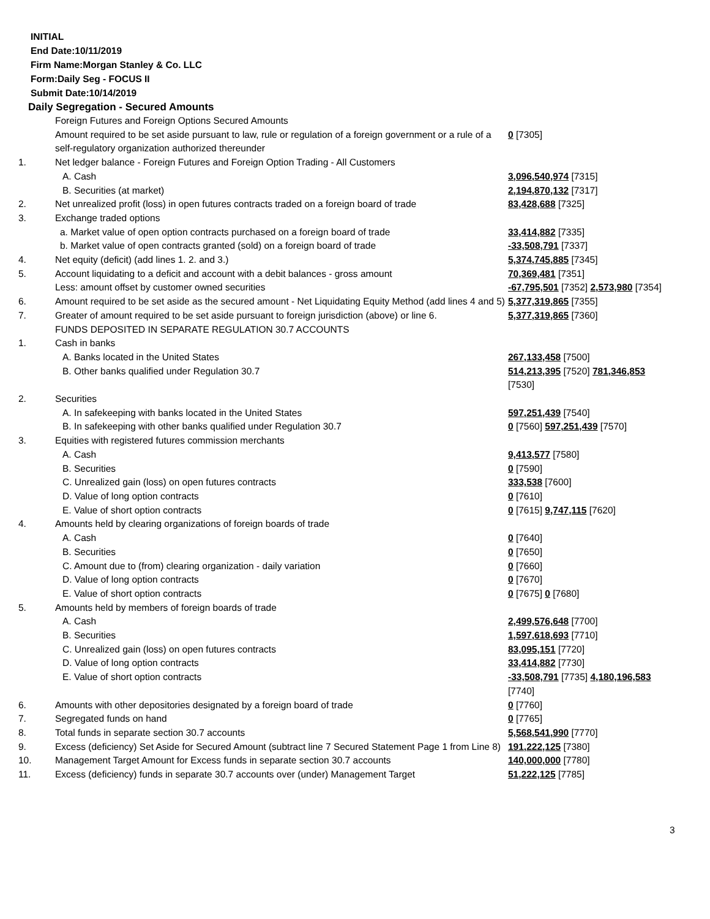INITIAL
End Date:10/11/2019
Firm Name:Morgan Stanley & Co. LLC
Form:Daily Seg - FOCUS II
Submit Date:10/14/2019
Daily Segregation - Secured Amounts
| | Foreign Futures and Foreign Options Secured Amounts | |
| | Amount required to be set aside pursuant to law, rule or regulation of a foreign government or a rule of a self-regulatory organization authorized thereunder | 0 [7305] |
| 1. | Net ledger balance - Foreign Futures and Foreign Option Trading - All Customers | |
| | A. Cash | 3,096,540,974 [7315] |
| | B. Securities (at market) | 2,194,870,132 [7317] |
| 2. | Net unrealized profit (loss) in open futures contracts traded on a foreign board of trade | 83,428,688 [7325] |
| 3. | Exchange traded options | |
| | a. Market value of open option contracts purchased on a foreign board of trade | 33,414,882 [7335] |
| | b. Market value of open contracts granted (sold) on a foreign board of trade | -33,508,791 [7337] |
| 4. | Net equity (deficit) (add lines 1. 2. and 3.) | 5,374,745,885 [7345] |
| 5. | Account liquidating to a deficit and account with a debit balances - gross amount | 70,369,481 [7351] |
| | Less: amount offset by customer owned securities | -67,795,501 [7352] 2,573,980 [7354] |
| 6. | Amount required to be set aside as the secured amount - Net Liquidating Equity Method (add lines 4 and 5) | 5,377,319,865 [7355] |
| 7. | Greater of amount required to be set aside pursuant to foreign jurisdiction (above) or line 6. | 5,377,319,865 [7360] |
| | FUNDS DEPOSITED IN SEPARATE REGULATION 30.7 ACCOUNTS | |
| 1. | Cash in banks | |
| | A. Banks located in the United States | 267,133,458 [7500] |
| | B. Other banks qualified under Regulation 30.7 | 514,213,395 [7520] 781,346,853 [7530] |
| 2. | Securities | |
| | A. In safekeeping with banks located in the United States | 597,251,439 [7540] |
| | B. In safekeeping with other banks qualified under Regulation 30.7 | 0 [7560] 597,251,439 [7570] |
| 3. | Equities with registered futures commission merchants | |
| | A. Cash | 9,413,577 [7580] |
| | B. Securities | 0 [7590] |
| | C. Unrealized gain (loss) on open futures contracts | 333,538 [7600] |
| | D. Value of long option contracts | 0 [7610] |
| | E. Value of short option contracts | 0 [7615] 9,747,115 [7620] |
| 4. | Amounts held by clearing organizations of foreign boards of trade | |
| | A. Cash | 0 [7640] |
| | B. Securities | 0 [7650] |
| | C. Amount due to (from) clearing organization - daily variation | 0 [7660] |
| | D. Value of long option contracts | 0 [7670] |
| | E. Value of short option contracts | 0 [7675] 0 [7680] |
| 5. | Amounts held by members of foreign boards of trade | |
| | A. Cash | 2,499,576,648 [7700] |
| | B. Securities | 1,597,618,693 [7710] |
| | C. Unrealized gain (loss) on open futures contracts | 83,095,151 [7720] |
| | D. Value of long option contracts | 33,414,882 [7730] |
| | E. Value of short option contracts | -33,508,791 [7735] 4,180,196,583 [7740] |
| 6. | Amounts with other depositories designated by a foreign board of trade | 0 [7760] |
| 7. | Segregated funds on hand | 0 [7765] |
| 8. | Total funds in separate section 30.7 accounts | 5,568,541,990 [7770] |
| 9. | Excess (deficiency) Set Aside for Secured Amount (subtract line 7 Secured Statement Page 1 from Line 8) | 191,222,125 [7380] |
| 10. | Management Target Amount for Excess funds in separate section 30.7 accounts | 140,000,000 [7780] |
| 11. | Excess (deficiency) funds in separate 30.7 accounts over (under) Management Target | 51,222,125 [7785] |
3